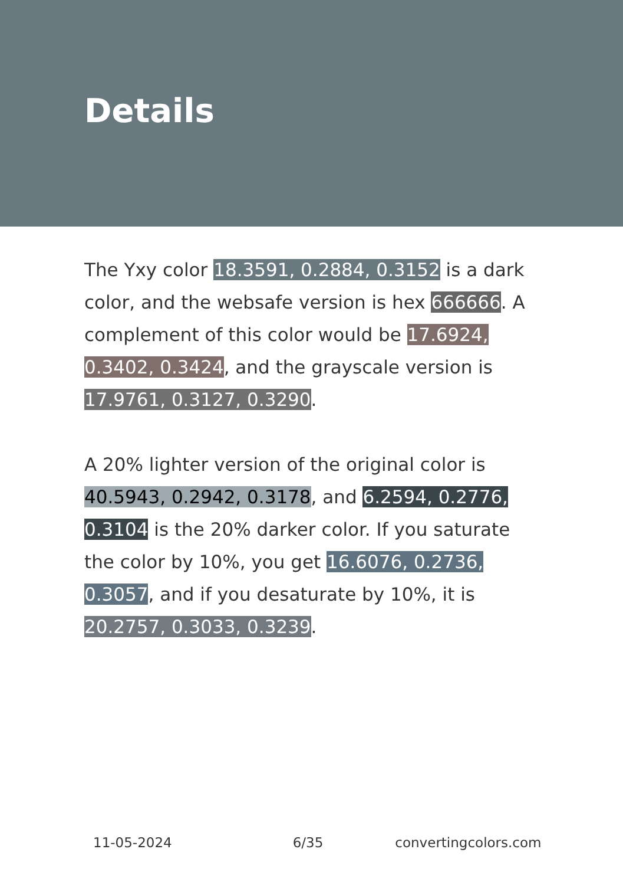Details
The Yxy color 18.3591, 0.2884, 0.3152 is a dark color, and the websafe version is hex 666666. A complement of this color would be 17.6924, 0.3402, 0.3424, and the grayscale version is 17.9761, 0.3127, 0.3290.
A 20% lighter version of the original color is 40.5943, 0.2942, 0.3178, and 6.2594, 0.2776, 0.3104 is the 20% darker color. If you saturate the color by 10%, you get 16.6076, 0.2736, 0.3057, and if you desaturate by 10%, it is 20.2757, 0.3033, 0.3239.
11-05-2024 6/35 convertingcolors.com